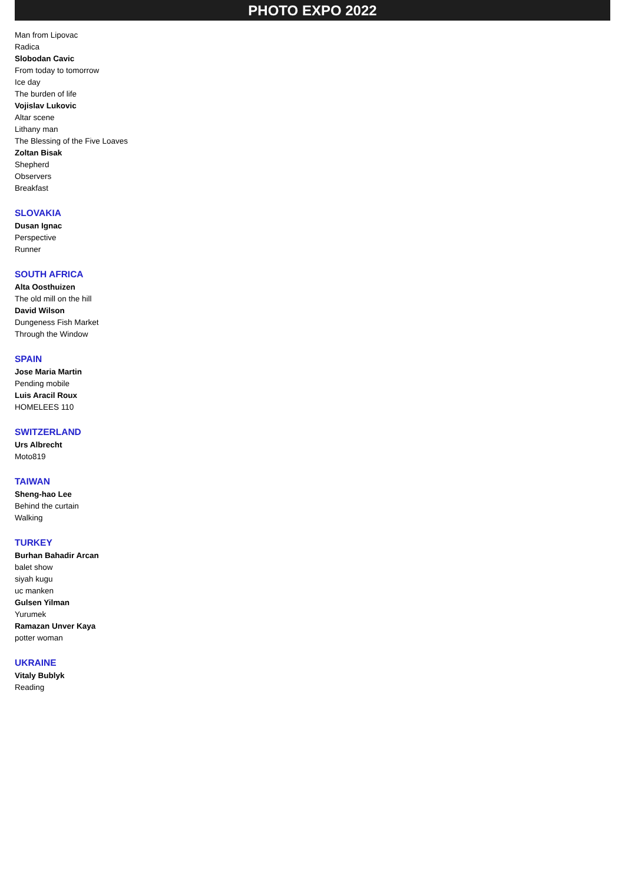PHOTO EXPO 2022
Man from Lipovac
Radica
Slobodan Cavic
From today to tomorrow
Ice day
The burden of life
Vojislav Lukovic
Altar scene
Lithany man
The Blessing of the Five Loaves
Zoltan Bisak
Shepherd
Observers
Breakfast
SLOVAKIA
Dusan Ignac
Perspective
Runner
SOUTH AFRICA
Alta Oosthuizen
The old mill on the hill
David Wilson
Dungeness Fish Market
Through the Window
SPAIN
Jose Maria Martin
Pending mobile
Luis Aracil Roux
HOMELEES 110
SWITZERLAND
Urs Albrecht
Moto819
TAIWAN
Sheng-hao Lee
Behind the curtain
Walking
TURKEY
Burhan Bahadir Arcan
balet show
siyah kugu
uc manken
Gulsen Yilman
Yurumek
Ramazan Unver Kaya
potter woman
UKRAINE
Vitaly Bublyk
Reading